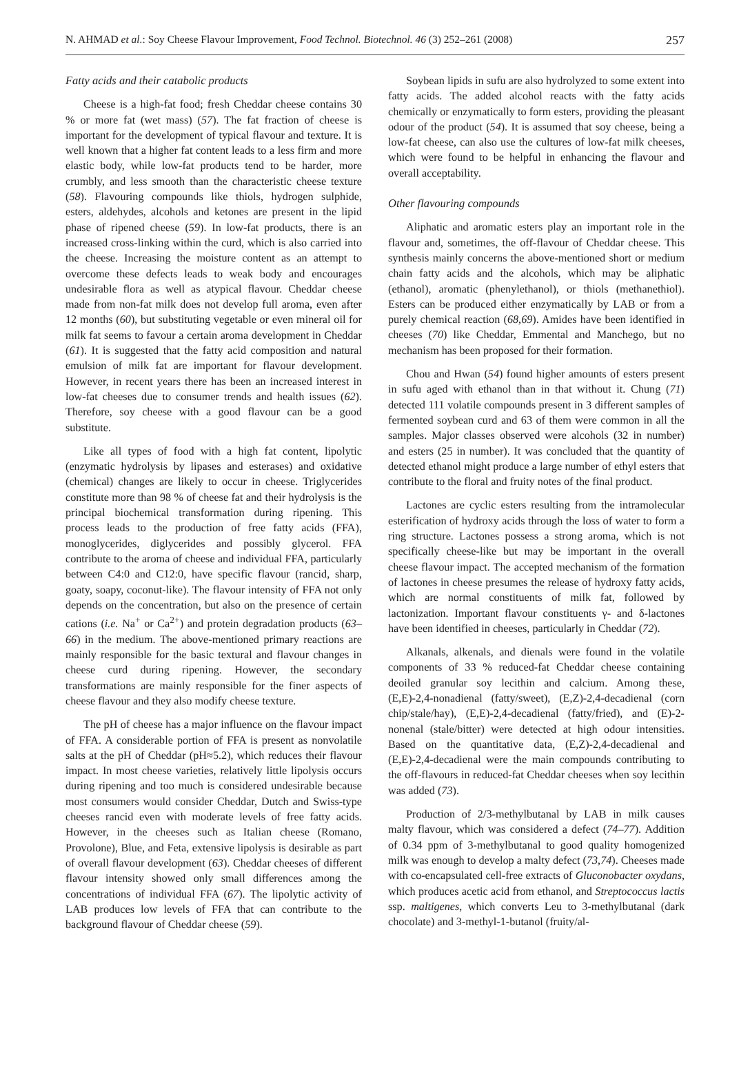N. AHMAD et al.: Soy Cheese Flavour Improvement, Food Technol. Biotechnol. 46 (3) 252–261 (2008) 257
Fatty acids and their catabolic products
Cheese is a high-fat food; fresh Cheddar cheese contains 30 % or more fat (wet mass) (57). The fat fraction of cheese is important for the development of typical flavour and texture. It is well known that a higher fat content leads to a less firm and more elastic body, while low-fat products tend to be harder, more crumbly, and less smooth than the characteristic cheese texture (58). Flavouring compounds like thiols, hydrogen sulphide, esters, aldehydes, alcohols and ketones are present in the lipid phase of ripened cheese (59). In low-fat products, there is an increased cross-linking within the curd, which is also carried into the cheese. Increasing the moisture content as an attempt to overcome these defects leads to weak body and encourages undesirable flora as well as atypical flavour. Cheddar cheese made from non-fat milk does not develop full aroma, even after 12 months (60), but substituting vegetable or even mineral oil for milk fat seems to favour a certain aroma development in Cheddar (61). It is suggested that the fatty acid composition and natural emulsion of milk fat are important for flavour development. However, in recent years there has been an increased interest in low-fat cheeses due to consumer trends and health issues (62). Therefore, soy cheese with a good flavour can be a good substitute.
Like all types of food with a high fat content, lipolytic (enzymatic hydrolysis by lipases and esterases) and oxidative (chemical) changes are likely to occur in cheese. Triglycerides constitute more than 98 % of cheese fat and their hydrolysis is the principal biochemical transformation during ripening. This process leads to the production of free fatty acids (FFA), monoglycerides, diglycerides and possibly glycerol. FFA contribute to the aroma of cheese and individual FFA, particularly between C4:0 and C12:0, have specific flavour (rancid, sharp, goaty, soapy, coconut-like). The flavour intensity of FFA not only depends on the concentration, but also on the presence of certain cations (i.e. Na<sup>+</sup> or Ca<sup>2+</sup>) and protein degradation products (63–66) in the medium. The above-mentioned primary reactions are mainly responsible for the basic textural and flavour changes in cheese curd during ripening. However, the secondary transformations are mainly responsible for the finer aspects of cheese flavour and they also modify cheese texture.
The pH of cheese has a major influence on the flavour impact of FFA. A considerable portion of FFA is present as nonvolatile salts at the pH of Cheddar (pH≈5.2), which reduces their flavour impact. In most cheese varieties, relatively little lipolysis occurs during ripening and too much is considered undesirable because most consumers would consider Cheddar, Dutch and Swiss-type cheeses rancid even with moderate levels of free fatty acids. However, in the cheeses such as Italian cheese (Romano, Provolone), Blue, and Feta, extensive lipolysis is desirable as part of overall flavour development (63). Cheddar cheeses of different flavour intensity showed only small differences among the concentrations of individual FFA (67). The lipolytic activity of LAB produces low levels of FFA that can contribute to the background flavour of Cheddar cheese (59).
Soybean lipids in sufu are also hydrolyzed to some extent into fatty acids. The added alcohol reacts with the fatty acids chemically or enzymatically to form esters, providing the pleasant odour of the product (54). It is assumed that soy cheese, being a low-fat cheese, can also use the cultures of low-fat milk cheeses, which were found to be helpful in enhancing the flavour and overall acceptability.
Other flavouring compounds
Aliphatic and aromatic esters play an important role in the flavour and, sometimes, the off-flavour of Cheddar cheese. This synthesis mainly concerns the above-mentioned short or medium chain fatty acids and the alcohols, which may be aliphatic (ethanol), aromatic (phenylethanol), or thiols (methanethiol). Esters can be produced either enzymatically by LAB or from a purely chemical reaction (68,69). Amides have been identified in cheeses (70) like Cheddar, Emmental and Manchego, but no mechanism has been proposed for their formation.
Chou and Hwan (54) found higher amounts of esters present in sufu aged with ethanol than in that without it. Chung (71) detected 111 volatile compounds present in 3 different samples of fermented soybean curd and 63 of them were common in all the samples. Major classes observed were alcohols (32 in number) and esters (25 in number). It was concluded that the quantity of detected ethanol might produce a large number of ethyl esters that contribute to the floral and fruity notes of the final product.
Lactones are cyclic esters resulting from the intramolecular esterification of hydroxy acids through the loss of water to form a ring structure. Lactones possess a strong aroma, which is not specifically cheese-like but may be important in the overall cheese flavour impact. The accepted mechanism of the formation of lactones in cheese presumes the release of hydroxy fatty acids, which are normal constituents of milk fat, followed by lactonization. Important flavour constituents γ- and δ-lactones have been identified in cheeses, particularly in Cheddar (72).
Alkanals, alkenals, and dienals were found in the volatile components of 33 % reduced-fat Cheddar cheese containing deoiled granular soy lecithin and calcium. Among these, (E,E)-2,4-nonadienal (fatty/sweet), (E,Z)-2,4-decadienal (corn chip/stale/hay), (E,E)-2,4-decadienal (fatty/fried), and (E)-2-nonenal (stale/bitter) were detected at high odour intensities. Based on the quantitative data, (E,Z)-2,4-decadienal and (E,E)-2,4-decadienal were the main compounds contributing to the off-flavours in reduced-fat Cheddar cheeses when soy lecithin was added (73).
Production of 2/3-methylbutanal by LAB in milk causes malty flavour, which was considered a defect (74–77). Addition of 0.34 ppm of 3-methylbutanal to good quality homogenized milk was enough to develop a malty defect (73,74). Cheeses made with co-encapsulated cell-free extracts of Gluconobacter oxydans, which produces acetic acid from ethanol, and Streptococcus lactis ssp. maltigenes, which converts Leu to 3-methylbutanal (dark chocolate) and 3-methyl-1-butanol (fruity/al-